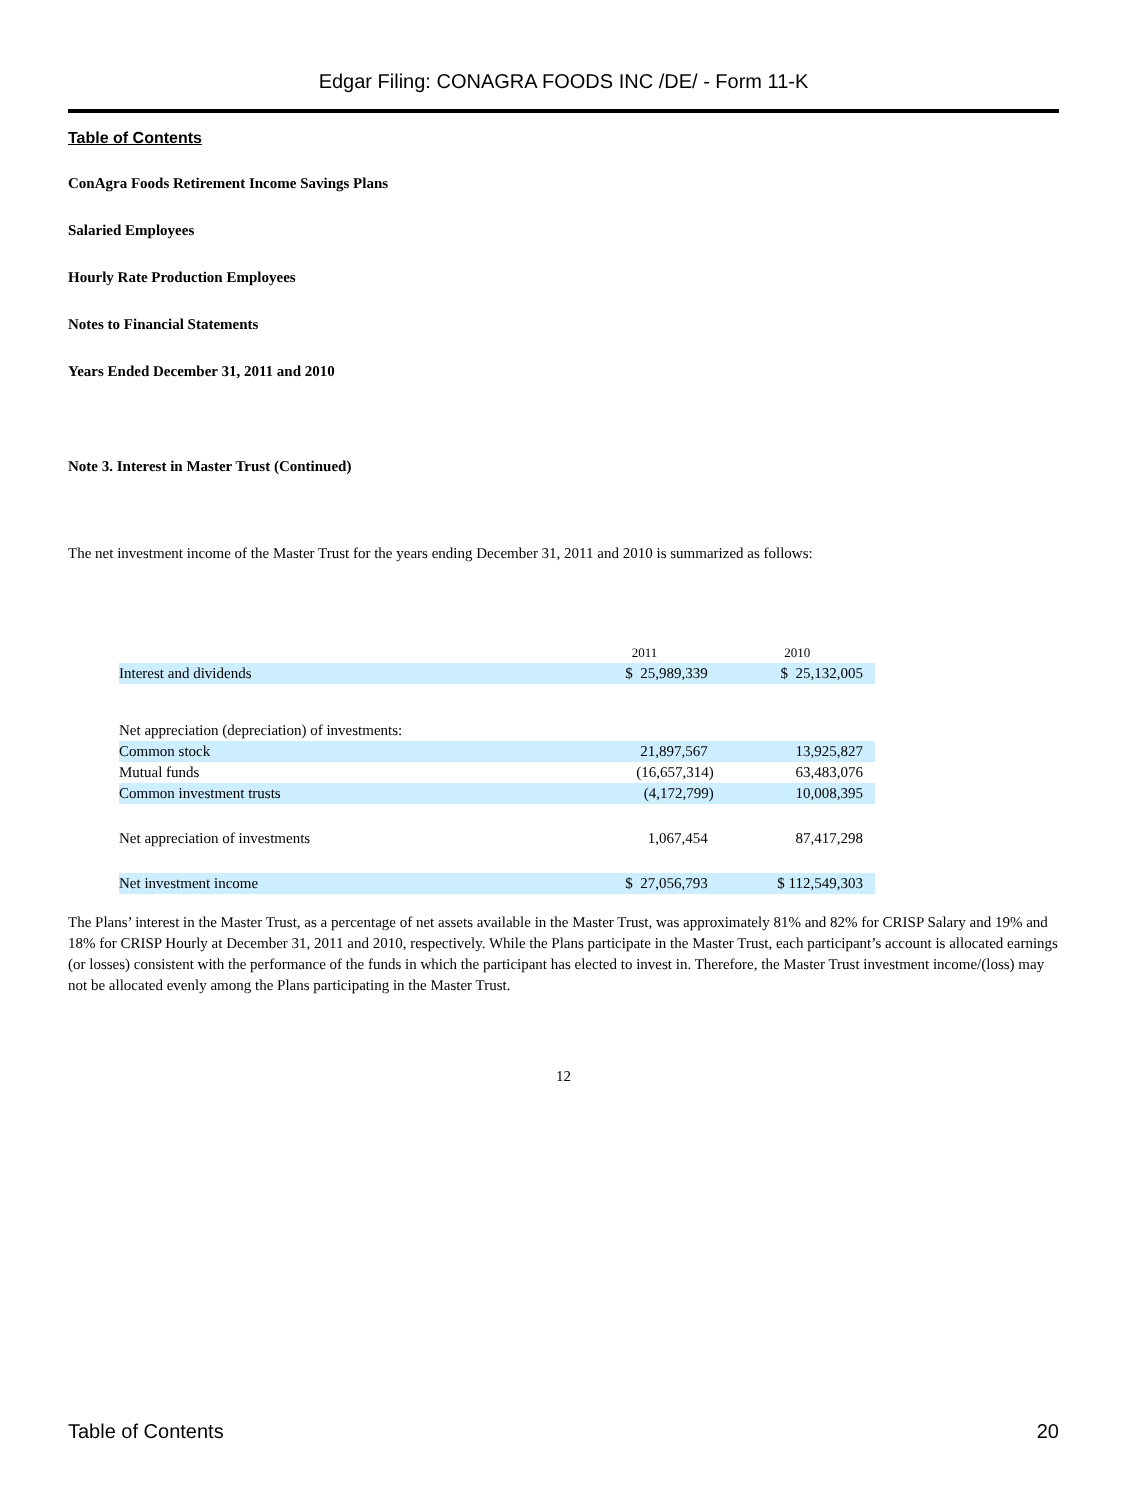Edgar Filing: CONAGRA FOODS INC /DE/ - Form 11-K
Table of Contents
ConAgra Foods Retirement Income Savings Plans
Salaried Employees
Hourly Rate Production Employees
Notes to Financial Statements
Years Ended December 31, 2011 and 2010
Note 3. Interest in Master Trust (Continued)
The net investment income of the Master Trust for the years ending December 31, 2011 and 2010 is summarized as follows:
| | 2011 | 2010 |
| Interest and dividends | $ 25,989,339 | $ 25,132,005 |
| Net appreciation (depreciation) of investments: | | |
| Common stock | 21,897,567 | 13,925,827 |
| Mutual funds | (16,657,314) | 63,483,076 |
| Common investment trusts | (4,172,799) | 10,008,395 |
| Net appreciation of investments | 1,067,454 | 87,417,298 |
| Net investment income | $ 27,056,793 | $ 112,549,303 |
The Plans’ interest in the Master Trust, as a percentage of net assets available in the Master Trust, was approximately 81% and 82% for CRISP Salary and 19% and 18% for CRISP Hourly at December 31, 2011 and 2010, respectively. While the Plans participate in the Master Trust, each participant’s account is allocated earnings (or losses) consistent with the performance of the funds in which the participant has elected to invest in. Therefore, the Master Trust investment income/(loss) may not be allocated evenly among the Plans participating in the Master Trust.
12
Table of Contents 20